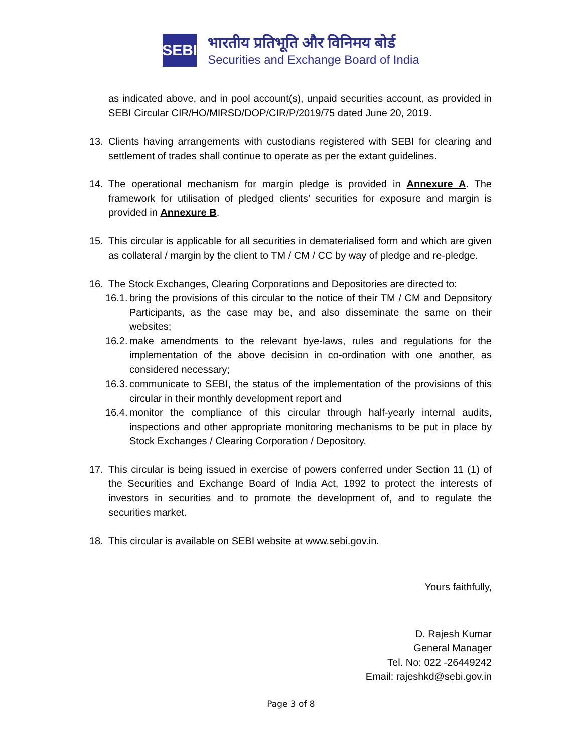SEBI
भारतीय प्रतिभूति और विनिमय बोर्ड
Securities and Exchange Board of India
as indicated above, and in pool account(s), unpaid securities account, as provided in SEBI Circular CIR/HO/MIRSD/DOP/CIR/P/2019/75 dated June 20, 2019.
13. Clients having arrangements with custodians registered with SEBI for clearing and settlement of trades shall continue to operate as per the extant guidelines.
14. The operational mechanism for margin pledge is provided in Annexure A. The framework for utilisation of pledged clients’ securities for exposure and margin is provided in Annexure B.
15. This circular is applicable for all securities in dematerialised form and which are given as collateral / margin by the client to TM / CM / CC by way of pledge and re-pledge.
16. The Stock Exchanges, Clearing Corporations and Depositories are directed to:
16.1.
bring the provisions of this circular to the notice of their TM / CM and Depository Participants, as the case may be, and also disseminate the same on their websites;
16.2.
make amendments to the relevant bye-laws, rules and regulations for the implementation of the above decision in co-ordination with one another, as considered necessary;
16.3.
communicate to SEBI, the status of the implementation of the provisions of this circular in their monthly development report and
16.4.
monitor the compliance of this circular through half-yearly internal audits, inspections and other appropriate monitoring mechanisms to be put in place by Stock Exchanges / Clearing Corporation / Depository.
17. This circular is being issued in exercise of powers conferred under Section 11 (1) of the Securities and Exchange Board of India Act, 1992 to protect the interests of investors in securities and to promote the development of, and to regulate the securities market.
18. This circular is available on SEBI website at www.sebi.gov.in.
Yours faithfully,
D. Rajesh Kumar
General Manager
Tel. No: 022 -26449242
Email: rajeshkd@sebi.gov.in
Page 3 of 8